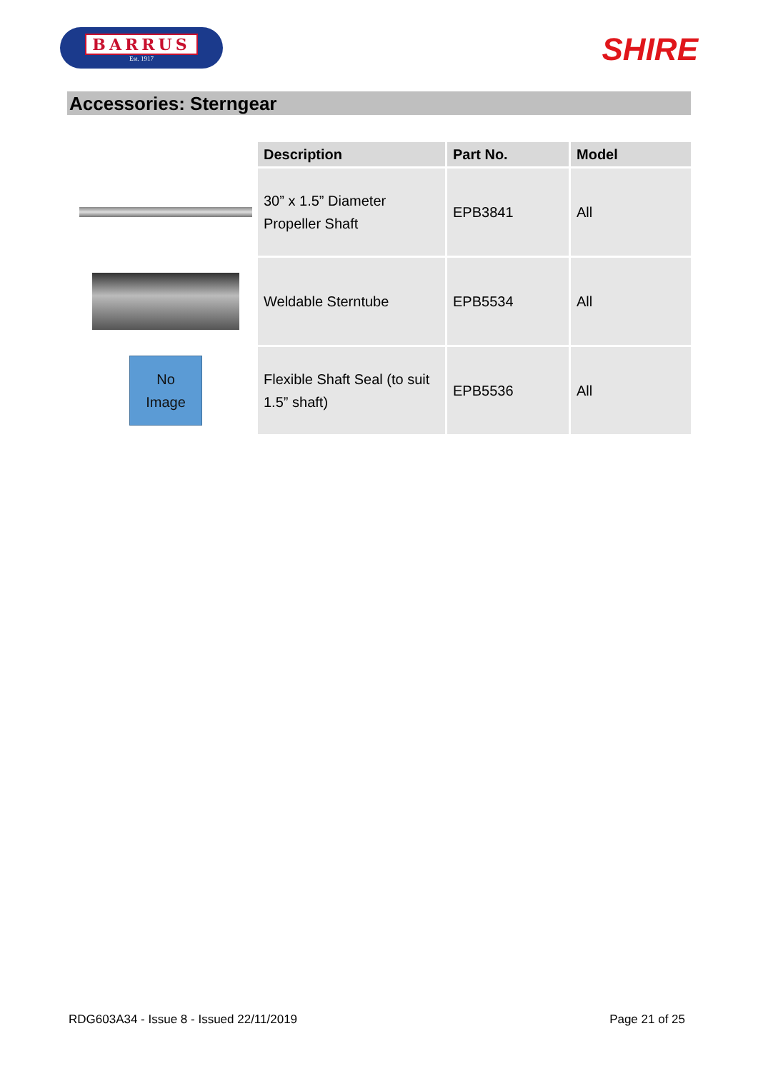BARRUS
Est. 1917
SHIRE
Accessories: Sterngear
| | Description | Part No. | Model |
| --- | --- | --- | --- |
| | 30” x 1.5” Diameter Propeller Shaft | EPB3841 | All |
| | Weldable Sterntube | EPB5534 | All |
| No Image | Flexible Shaft Seal (to suit 1.5” shaft) | EPB5536 | All |
RDG603A34 - Issue 8 - Issued 22/11/2019 Page 21 of 25